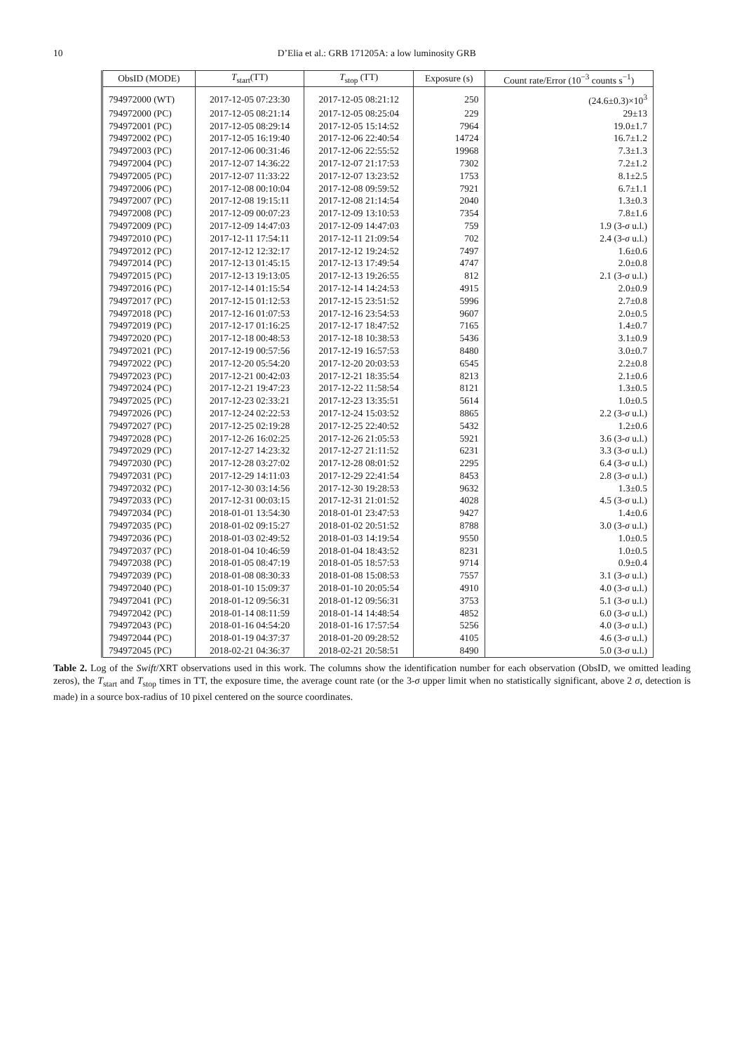10
D’Elia et al.: GRB 171205A: a low luminosity GRB
| ObsID (MODE) | T<sub>start</sub>(TT) | T<sub>stop</sub> (TT) | Exposure (s) | Count rate/Error (10<sup>−3</sup> counts s<sup>−1</sup>) |
| --- | --- | --- | --- | --- |
| 794972000 (WT) | 2017-12-05 07:23:30 | 2017-12-05 08:21:12 | 250 | (24.6±0.3)×10<sup>3</sup> |
| 794972000 (PC) | 2017-12-05 08:21:14 | 2017-12-05 08:25:04 | 229 | 29±13 |
| 794972001 (PC) | 2017-12-05 08:29:14 | 2017-12-05 15:14:52 | 7964 | 19.0±1.7 |
| 794972002 (PC) | 2017-12-05 16:19:40 | 2017-12-06 22:40:54 | 14724 | 16.7±1.2 |
| 794972003 (PC) | 2017-12-06 00:31:46 | 2017-12-06 22:55:52 | 19968 | 7.3±1.3 |
| 794972004 (PC) | 2017-12-07 14:36:22 | 2017-12-07 21:17:53 | 7302 | 7.2±1.2 |
| 794972005 (PC) | 2017-12-07 11:33:22 | 2017-12-07 13:23:52 | 1753 | 8.1±2.5 |
| 794972006 (PC) | 2017-12-08 00:10:04 | 2017-12-08 09:59:52 | 7921 | 6.7±1.1 |
| 794972007 (PC) | 2017-12-08 19:15:11 | 2017-12-08 21:14:54 | 2040 | 1.3±0.3 |
| 794972008 (PC) | 2017-12-09 00:07:23 | 2017-12-09 13:10:53 | 7354 | 7.8±1.6 |
| 794972009 (PC) | 2017-12-09 14:47:03 | 2017-12-09 14:47:03 | 759 | 1.9 (3- σ u.l.) |
| 794972010 (PC) | 2017-12-11 17:54:11 | 2017-12-11 21:09:54 | 702 | 2.4 (3- σ u.l.) |
| 794972012 (PC) | 2017-12-12 12:32:17 | 2017-12-12 19:24:52 | 7497 | 1.6±0.6 |
| 794972014 (PC) | 2017-12-13 01:45:15 | 2017-12-13 17:49:54 | 4747 | 2.0±0.8 |
| 794972015 (PC) | 2017-12-13 19:13:05 | 2017-12-13 19:26:55 | 812 | 2.1 (3- σ u.l.) |
| 794972016 (PC) | 2017-12-14 01:15:54 | 2017-12-14 14:24:53 | 4915 | 2.0±0.9 |
| 794972017 (PC) | 2017-12-15 01:12:53 | 2017-12-15 23:51:52 | 5996 | 2.7±0.8 |
| 794972018 (PC) | 2017-12-16 01:07:53 | 2017-12-16 23:54:53 | 9607 | 2.0±0.5 |
| 794972019 (PC) | 2017-12-17 01:16:25 | 2017-12-17 18:47:52 | 7165 | 1.4±0.7 |
| 794972020 (PC) | 2017-12-18 00:48:53 | 2017-12-18 10:38:53 | 5436 | 3.1±0.9 |
| 794972021 (PC) | 2017-12-19 00:57:56 | 2017-12-19 16:57:53 | 8480 | 3.0±0.7 |
| 794972022 (PC) | 2017-12-20 05:54:20 | 2017-12-20 20:03:53 | 6545 | 2.2±0.8 |
| 794972023 (PC) | 2017-12-21 00:42:03 | 2017-12-21 18:35:54 | 8213 | 2.1±0.6 |
| 794972024 (PC) | 2017-12-21 19:47:23 | 2017-12-22 11:58:54 | 8121 | 1.3±0.5 |
| 794972025 (PC) | 2017-12-23 02:33:21 | 2017-12-23 13:35:51 | 5614 | 1.0±0.5 |
| 794972026 (PC) | 2017-12-24 02:22:53 | 2017-12-24 15:03:52 | 8865 | 2.2 (3- σ u.l.) |
| 794972027 (PC) | 2017-12-25 02:19:28 | 2017-12-25 22:40:52 | 5432 | 1.2±0.6 |
| 794972028 (PC) | 2017-12-26 16:02:25 | 2017-12-26 21:05:53 | 5921 | 3.6 (3- σ u.l.) |
| 794972029 (PC) | 2017-12-27 14:23:32 | 2017-12-27 21:11:52 | 6231 | 3.3 (3- σ u.l.) |
| 794972030 (PC) | 2017-12-28 03:27:02 | 2017-12-28 08:01:52 | 2295 | 6.4 (3- σ u.l.) |
| 794972031 (PC) | 2017-12-29 14:11:03 | 2017-12-29 22:41:54 | 8453 | 2.8 (3- σ u.l.) |
| 794972032 (PC) | 2017-12-30 03:14:56 | 2017-12-30 19:28:53 | 9632 | 1.3±0.5 |
| 794972033 (PC) | 2017-12-31 00:03:15 | 2017-12-31 21:01:52 | 4028 | 4.5 (3- σ u.l.) |
| 794972034 (PC) | 2018-01-01 13:54:30 | 2018-01-01 23:47:53 | 9427 | 1.4±0.6 |
| 794972035 (PC) | 2018-01-02 09:15:27 | 2018-01-02 20:51:52 | 8788 | 3.0 (3- σ u.l.) |
| 794972036 (PC) | 2018-01-03 02:49:52 | 2018-01-03 14:19:54 | 9550 | 1.0±0.5 |
| 794972037 (PC) | 2018-01-04 10:46:59 | 2018-01-04 18:43:52 | 8231 | 1.0±0.5 |
| 794972038 (PC) | 2018-01-05 08:47:19 | 2018-01-05 18:57:53 | 9714 | 0.9±0.4 |
| 794972039 (PC) | 2018-01-08 08:30:33 | 2018-01-08 15:08:53 | 7557 | 3.1 (3- σ u.l.) |
| 794972040 (PC) | 2018-01-10 15:09:37 | 2018-01-10 20:05:54 | 4910 | 4.0 (3- σ u.l.) |
| 794972041 (PC) | 2018-01-12 09:56:31 | 2018-01-12 09:56:31 | 3753 | 5.1 (3- σ u.l.) |
| 794972042 (PC) | 2018-01-14 08:11:59 | 2018-01-14 14:48:54 | 4852 | 6.0 (3- σ u.l.) |
| 794972043 (PC) | 2018-01-16 04:54:20 | 2018-01-16 17:57:54 | 5256 | 4.0 (3- σ u.l.) |
| 794972044 (PC) | 2018-01-19 04:37:37 | 2018-01-20 09:28:52 | 4105 | 4.6 (3- σ u.l.) |
| 794972045 (PC) | 2018-02-21 04:36:37 | 2018-02-21 20:58:51 | 8490 | 5.0 (3- σ u.l.) |
Table 2. Log of the Swift/XRT observations used in this work. The columns show the identification number for each observation (ObsID, we omitted leading zeros), the T<sub>start</sub> and T<sub>stop</sub> times in TT, the exposure time, the average count rate (or the 3-σ upper limit when no statistically significant, above 2 σ, detection is made) in a source box-radius of 10 pixel centered on the source coordinates.